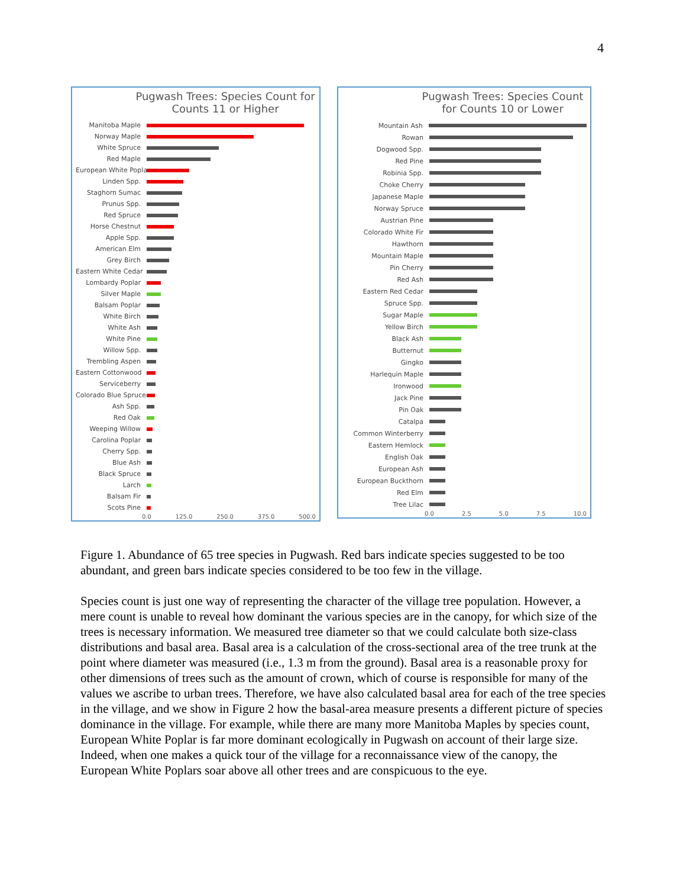4
Pugwash Trees: Species Count for Counts 11 or Higher
Manitoba Maple
Norway Maple
White Spruce
Red Maple
European White Poplar
Linden Spp.
Staghorn Sumac
Prunus Spp.
Red Spruce
Horse Chestnut
Apple Spp.
American Elm
Grey Birch
Eastern White Cedar
Lombardy Poplar
Silver Maple
Balsam Poplar
White Birch
White Ash
White Pine
Willow Spp.
Trembling Aspen
Eastern Cottonwood
Serviceberry
Colorado Blue Spruce
Ash Spp.
Red Oak
Weeping Willow
Carolina Poplar
Cherry Spp.
Blue Ash
Black Spruce
Larch
Balsam Fir
Scots Pine
0.0 125.0 250.0 375.0 500.0
Pugwash Trees: Species Count for Counts 10 or Lower
Mountain Ash
Rowan
Dogwood Spp.
Red Pine
Robinia Spp.
Choke Cherry
Japanese Maple
Norway Spruce
Austrian Pine
Colorado White Fir
Hawthorn
Mountain Maple
Pin Cherry
Red Ash
Eastern Red Cedar
Spruce Spp.
Sugar Maple
Yellow Birch
Black Ash
Butternut
Gingko
Harlequin Maple
Ironwood
Jack Pine
Pin Oak
Catalpa
Common Winterberry
Eastern Hemlock
English Oak
European Ash
European Buckthorn
Red Elm
Tree Lilac
0.0 2.5 5.0 7.5 10.0
Figure 1. Abundance of 65 tree species in Pugwash. Red bars indicate species suggested to be too abundant, and green bars indicate species considered to be too few in the village.
Species count is just one way of representing the character of the village tree population. However, a mere count is unable to reveal how dominant the various species are in the canopy, for which size of the trees is necessary information. We measured tree diameter so that we could calculate both size-class distributions and basal area. Basal area is a calculation of the cross-sectional area of the tree trunk at the point where diameter was measured (i.e., 1.3 m from the ground). Basal area is a reasonable proxy for other dimensions of trees such as the amount of crown, which of course is responsible for many of the values we ascribe to urban trees. Therefore, we have also calculated basal area for each of the tree species in the village, and we show in Figure 2 how the basal-area measure presents a different picture of species dominance in the village. For example, while there are many more Manitoba Maples by species count, European White Poplar is far more dominant ecologically in Pugwash on account of their large size. Indeed, when one makes a quick tour of the village for a reconnaissance view of the canopy, the European White Poplars soar above all other trees and are conspicuous to the eye.